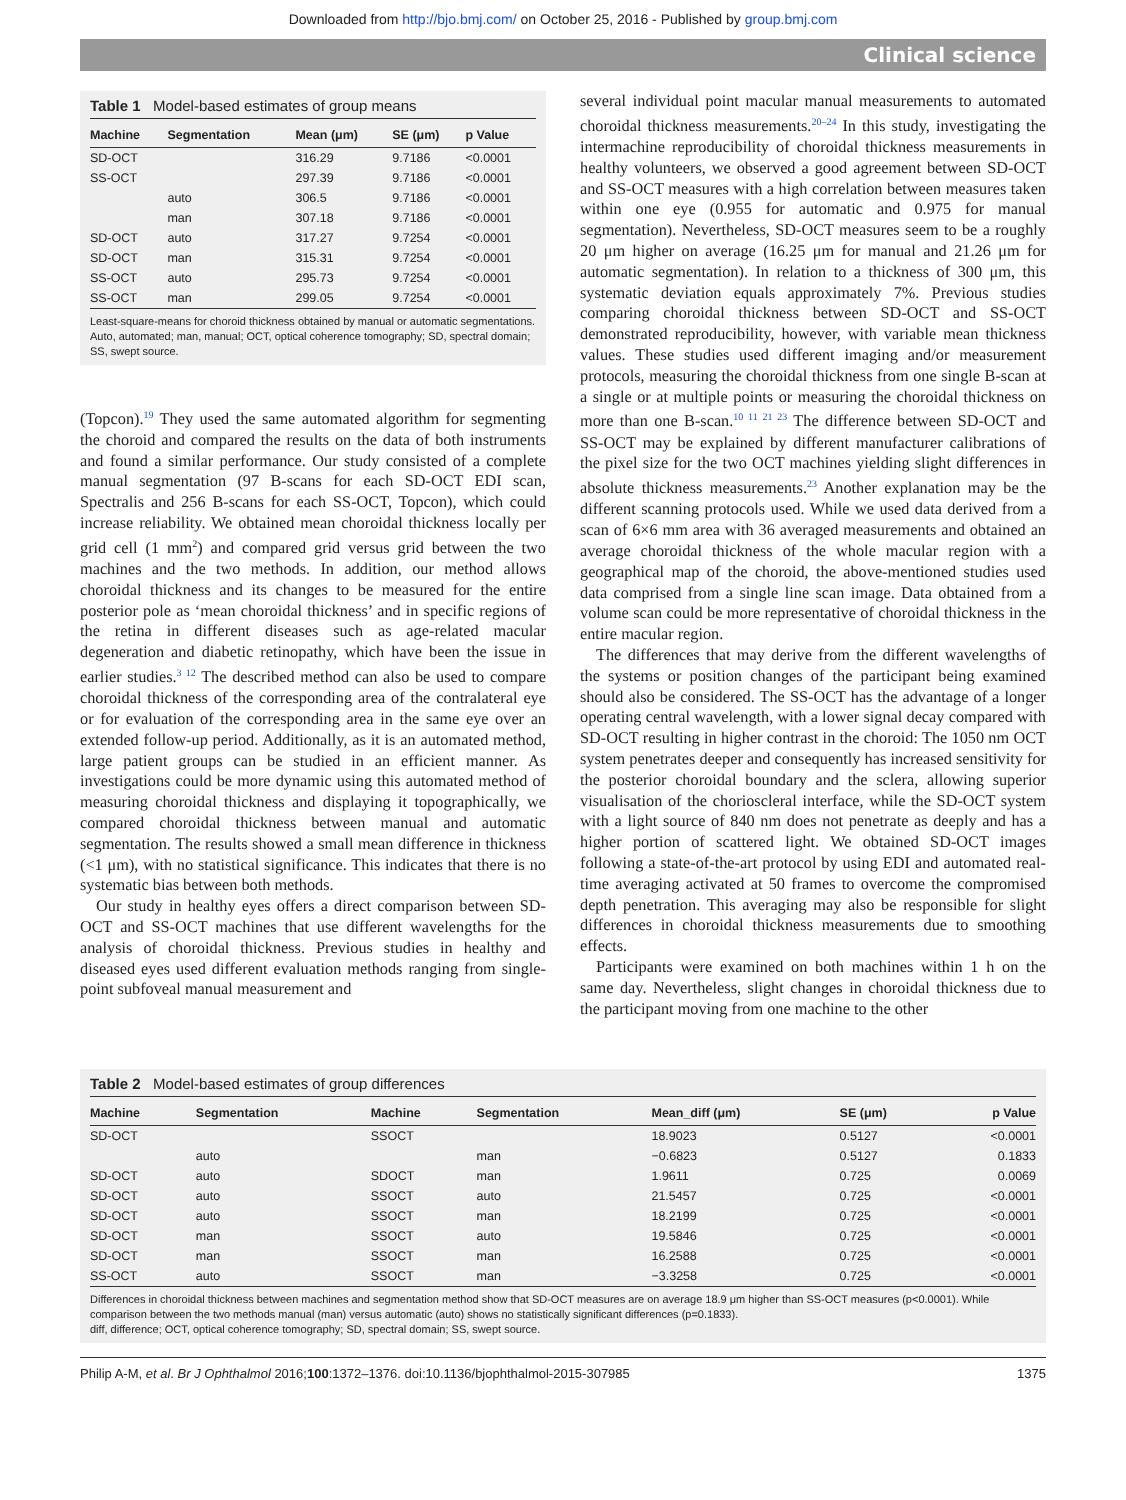Downloaded from http://bjo.bmj.com/ on October 25, 2016 - Published by group.bmj.com
Clinical science
Table 1 Model-based estimates of group means
| Machine | Segmentation | Mean (μm) | SE (μm) | p Value |
| --- | --- | --- | --- | --- |
| SD-OCT | | 316.29 | 9.7186 | <0.0001 |
| SS-OCT | | 297.39 | 9.7186 | <0.0001 |
| | auto | 306.5 | 9.7186 | <0.0001 |
| | man | 307.18 | 9.7186 | <0.0001 |
| SD-OCT | auto | 317.27 | 9.7254 | <0.0001 |
| SD-OCT | man | 315.31 | 9.7254 | <0.0001 |
| SS-OCT | auto | 295.73 | 9.7254 | <0.0001 |
| SS-OCT | man | 299.05 | 9.7254 | <0.0001 |
Least-square-means for choroid thickness obtained by manual or automatic segmentations.
Auto, automated; man, manual; OCT, optical coherence tomography; SD, spectral domain; SS, swept source.
(Topcon).<sup>19</sup> They used the same automated algorithm for segmenting the choroid and compared the results on the data of both instruments and found a similar performance. Our study consisted of a complete manual segmentation (97 B-scans for each SD-OCT EDI scan, Spectralis and 256 B-scans for each SS-OCT, Topcon), which could increase reliability. We obtained mean choroidal thickness locally per grid cell (1 mm<sup>2</sup>) and compared grid versus grid between the two machines and the two methods. In addition, our method allows choroidal thickness and its changes to be measured for the entire posterior pole as ‘mean choroidal thickness’ and in specific regions of the retina in different diseases such as age-related macular degeneration and diabetic retinopathy, which have been the issue in earlier studies.<sup>3 12</sup> The described method can also be used to compare choroidal thickness of the corresponding area of the contralateral eye or for evaluation of the corresponding area in the same eye over an extended follow-up period. Additionally, as it is an automated method, large patient groups can be studied in an efficient manner. As investigations could be more dynamic using this automated method of measuring choroidal thickness and displaying it topographically, we compared choroidal thickness between manual and automatic segmentation. The results showed a small mean difference in thickness (<1 μm), with no statistical significance. This indicates that there is no systematic bias between both methods.
Our study in healthy eyes offers a direct comparison between SD-OCT and SS-OCT machines that use different wavelengths for the analysis of choroidal thickness. Previous studies in healthy and diseased eyes used different evaluation methods ranging from single-point subfoveal manual measurement and
several individual point macular manual measurements to automated choroidal thickness measurements.<sup>20–24</sup> In this study, investigating the intermachine reproducibility of choroidal thickness measurements in healthy volunteers, we observed a good agreement between SD-OCT and SS-OCT measures with a high correlation between measures taken within one eye (0.955 for automatic and 0.975 for manual segmentation). Nevertheless, SD-OCT measures seem to be a roughly 20 μm higher on average (16.25 μm for manual and 21.26 μm for automatic segmentation). In relation to a thickness of 300 μm, this systematic deviation equals approximately 7%. Previous studies comparing choroidal thickness between SD-OCT and SS-OCT demonstrated reproducibility, however, with variable mean thickness values. These studies used different imaging and/or measurement protocols, measuring the choroidal thickness from one single B-scan at a single or at multiple points or measuring the choroidal thickness on more than one B-scan.<sup>10 11 21 23</sup> The difference between SD-OCT and SS-OCT may be explained by different manufacturer calibrations of the pixel size for the two OCT machines yielding slight differences in absolute thickness measurements.<sup>23</sup> Another explanation may be the different scanning protocols used. While we used data derived from a scan of 6×6 mm area with 36 averaged measurements and obtained an average choroidal thickness of the whole macular region with a geographical map of the choroid, the above-mentioned studies used data comprised from a single line scan image. Data obtained from a volume scan could be more representative of choroidal thickness in the entire macular region.
The differences that may derive from the different wavelengths of the systems or position changes of the participant being examined should also be considered. The SS-OCT has the advantage of a longer operating central wavelength, with a lower signal decay compared with SD-OCT resulting in higher contrast in the choroid: The 1050 nm OCT system penetrates deeper and consequently has increased sensitivity for the posterior choroidal boundary and the sclera, allowing superior visualisation of the chorioscleral interface, while the SD-OCT system with a light source of 840 nm does not penetrate as deeply and has a higher portion of scattered light. We obtained SD-OCT images following a state-of-the-art protocol by using EDI and automated real-time averaging activated at 50 frames to overcome the compromised depth penetration. This averaging may also be responsible for slight differences in choroidal thickness measurements due to smoothing effects.
Participants were examined on both machines within 1 h on the same day. Nevertheless, slight changes in choroidal thickness due to the participant moving from one machine to the other
Table 2 Model-based estimates of group differences
| Machine | Segmentation | Machine | Segmentation | Mean_diff (μm) | SE (μm) | p Value |
| --- | --- | --- | --- | --- | --- | --- |
| SD-OCT | | SSOCT | | 18.9023 | 0.5127 | <0.0001 |
| | auto | | man | −0.6823 | 0.5127 | 0.1833 |
| SD-OCT | auto | SDOCT | man | 1.9611 | 0.725 | 0.0069 |
| SD-OCT | auto | SSOCT | auto | 21.5457 | 0.725 | <0.0001 |
| SD-OCT | auto | SSOCT | man | 18.2199 | 0.725 | <0.0001 |
| SD-OCT | man | SSOCT | auto | 19.5846 | 0.725 | <0.0001 |
| SD-OCT | man | SSOCT | man | 16.2588 | 0.725 | <0.0001 |
| SS-OCT | auto | SSOCT | man | −3.3258 | 0.725 | <0.0001 |
Differences in choroidal thickness between machines and segmentation method show that SD-OCT measures are on average 18.9 μm higher than SS-OCT measures (p<0.0001). While comparison between the two methods manual (man) versus automatic (auto) shows no statistically significant differences (p=0.1833).
diff, difference; OCT, optical coherence tomography; SD, spectral domain; SS, swept source.
Philip A-M, et al. Br J Ophthalmol 2016;100:1372–1376. doi:10.1136/bjophthalmol-2015-307985 1375